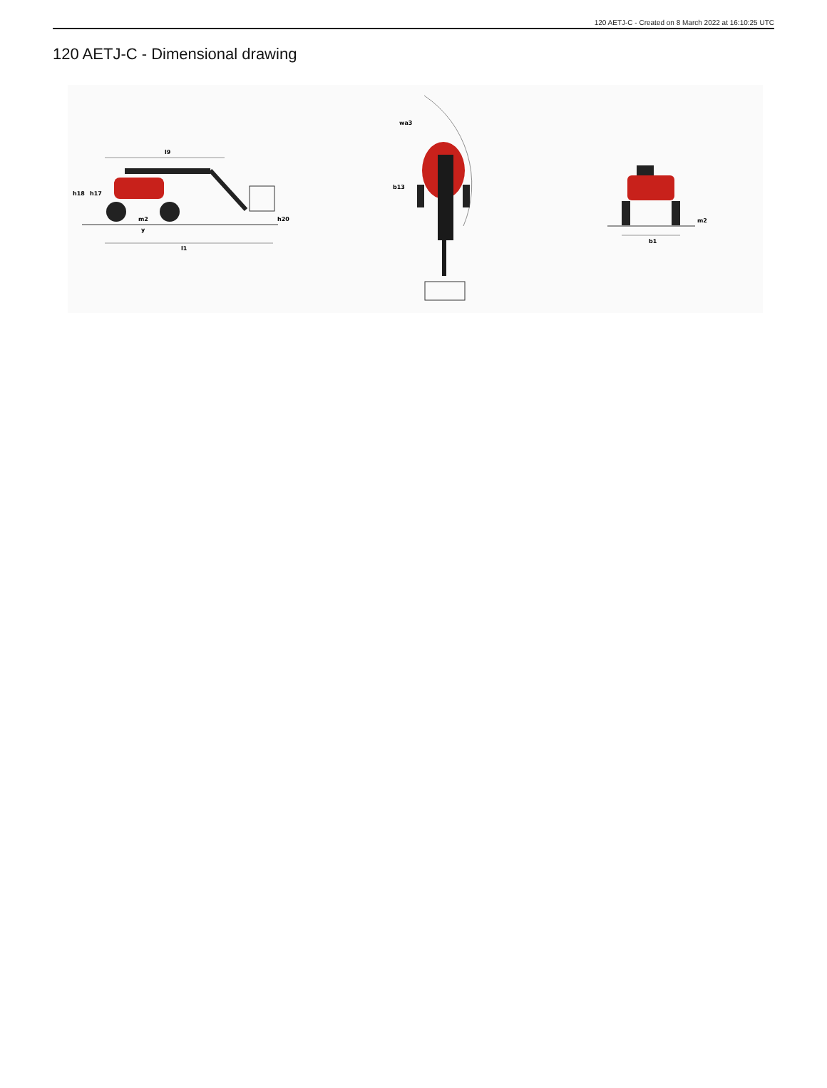120 AETJ-C - Created on 8 March 2022 at 16:10:25 UTC
120 AETJ-C - Dimensional drawing
l9
h18
h17
m2
y
l1
h20
wa3
b13
b1
m2